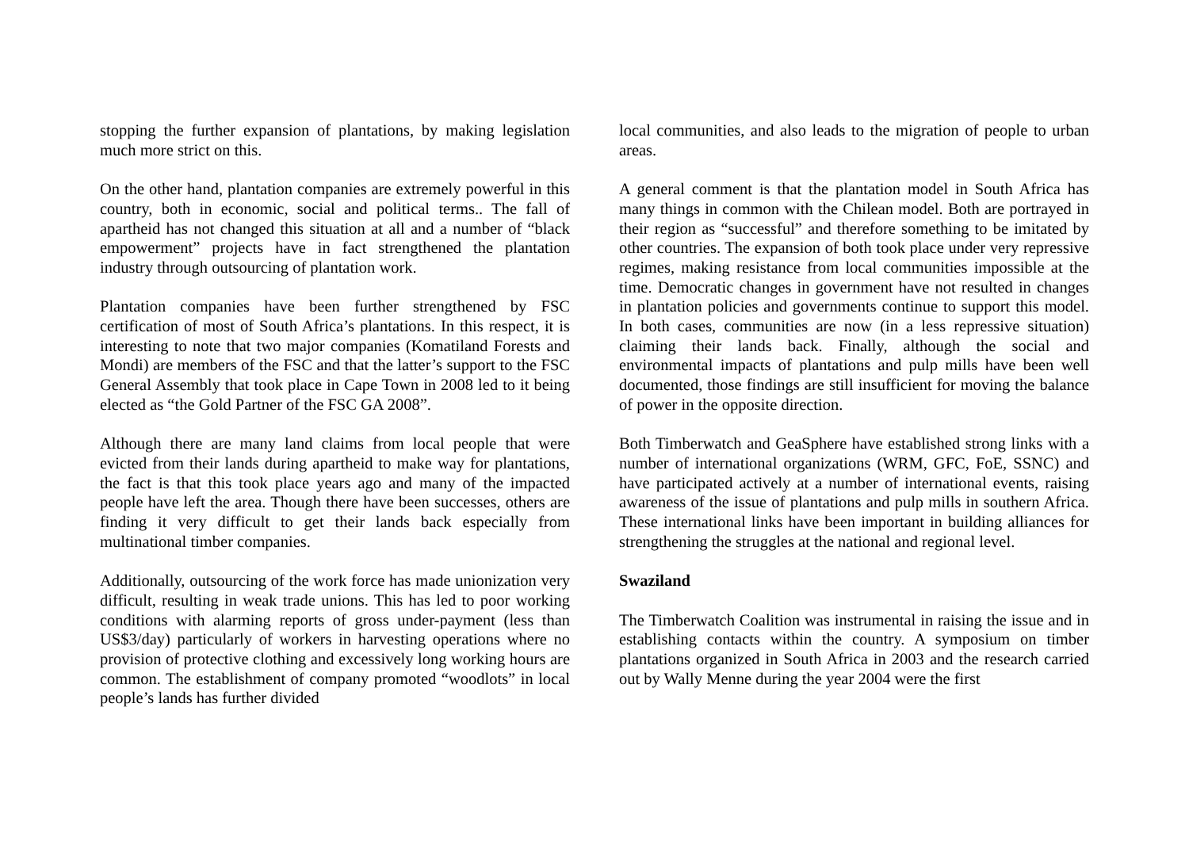stopping the further expansion of plantations, by making legislation much more strict on this.
On the other hand, plantation companies are extremely powerful in this country, both in economic, social and political terms.. The fall of apartheid has not changed this situation at all and a number of “black empowerment” projects have in fact strengthened the plantation industry through outsourcing of plantation work.
Plantation companies have been further strengthened by FSC certification of most of South Africa’s plantations. In this respect, it is interesting to note that two major companies (Komatiland Forests and Mondi) are members of the FSC and that the latter’s support to the FSC General Assembly that took place in Cape Town in 2008 led to it being elected as “the Gold Partner of the FSC GA 2008”.
Although there are many land claims from local people that were evicted from their lands during apartheid to make way for plantations, the fact is that this took place years ago and many of the impacted people have left the area. Though there have been successes, others are finding it very difficult to get their lands back especially from multinational timber companies.
Additionally, outsourcing of the work force has made unionization very difficult, resulting in weak trade unions. This has led to poor working conditions with alarming reports of gross under-payment (less than US$3/day) particularly of workers in harvesting operations where no provision of protective clothing and excessively long working hours are common. The establishment of company promoted “woodlots” in local people’s lands has further divided
local communities, and also leads to the migration of people to urban areas.
A general comment is that the plantation model in South Africa has many things in common with the Chilean model. Both are portrayed in their region as “successful” and therefore something to be imitated by other countries. The expansion of both took place under very repressive regimes, making resistance from local communities impossible at the time. Democratic changes in government have not resulted in changes in plantation policies and governments continue to support this model. In both cases, communities are now (in a less repressive situation) claiming their lands back. Finally, although the social and environmental impacts of plantations and pulp mills have been well documented, those findings are still insufficient for moving the balance of power in the opposite direction.
Both Timberwatch and GeaSphere have established strong links with a number of international organizations (WRM, GFC, FoE, SSNC) and have participated actively at a number of international events, raising awareness of the issue of plantations and pulp mills in southern Africa. These international links have been important in building alliances for strengthening the struggles at the national and regional level.
Swaziland
The Timberwatch Coalition was instrumental in raising the issue and in establishing contacts within the country. A symposium on timber plantations organized in South Africa in 2003 and the research carried out by Wally Menne during the year 2004 were the first